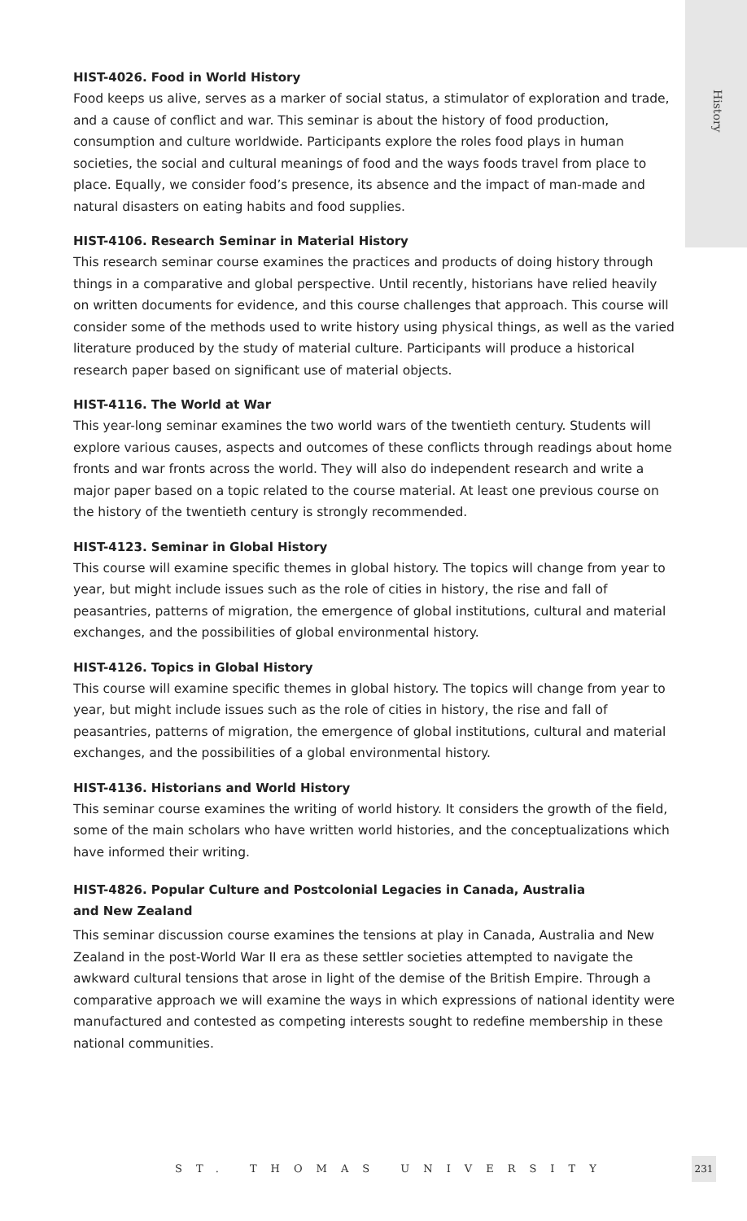History
HIST-4026. Food in World History
Food keeps us alive, serves as a marker of social status, a stimulator of exploration and trade, and a cause of conflict and war. This seminar is about the history of food production, consumption and culture worldwide. Participants explore the roles food plays in human societies, the social and cultural meanings of food and the ways foods travel from place to place. Equally, we consider food’s presence, its absence and the impact of man-made and natural disasters on eating habits and food supplies.
HIST-4106. Research Seminar in Material History
This research seminar course examines the practices and products of doing history through things in a comparative and global perspective. Until recently, historians have relied heavily on written documents for evidence, and this course challenges that approach. This course will consider some of the methods used to write history using physical things, as well as the varied literature produced by the study of material culture. Participants will produce a historical research paper based on significant use of material objects.
HIST-4116. The World at War
This year-long seminar examines the two world wars of the twentieth century. Students will explore various causes, aspects and outcomes of these conflicts through readings about home fronts and war fronts across the world. They will also do independent research and write a major paper based on a topic related to the course material. At least one previous course on the history of the twentieth century is strongly recommended.
HIST-4123. Seminar in Global History
This course will examine specific themes in global history. The topics will change from year to year, but might include issues such as the role of cities in history, the rise and fall of peasantries, patterns of migration, the emergence of global institutions, cultural and material exchanges, and the possibilities of global environmental history.
HIST-4126. Topics in Global History
This course will examine specific themes in global history. The topics will change from year to year, but might include issues such as the role of cities in history, the rise and fall of peasantries, patterns of migration, the emergence of global institutions, cultural and material exchanges, and the possibilities of a global environmental history.
HIST-4136. Historians and World History
This seminar course examines the writing of world history. It considers the growth of the field, some of the main scholars who have written world histories, and the conceptualizations which have informed their writing.
HIST-4826. Popular Culture and Postcolonial Legacies in Canada, Australia
and New Zealand
This seminar discussion course examines the tensions at play in Canada, Australia and New Zealand in the post-World War II era as these settler societies attempted to navigate the awkward cultural tensions that arose in light of the demise of the British Empire. Through a comparative approach we will examine the ways in which expressions of national identity were manufactured and contested as competing interests sought to redefine membership in these national communities.
ST. THOMAS UNIVERSITY
231